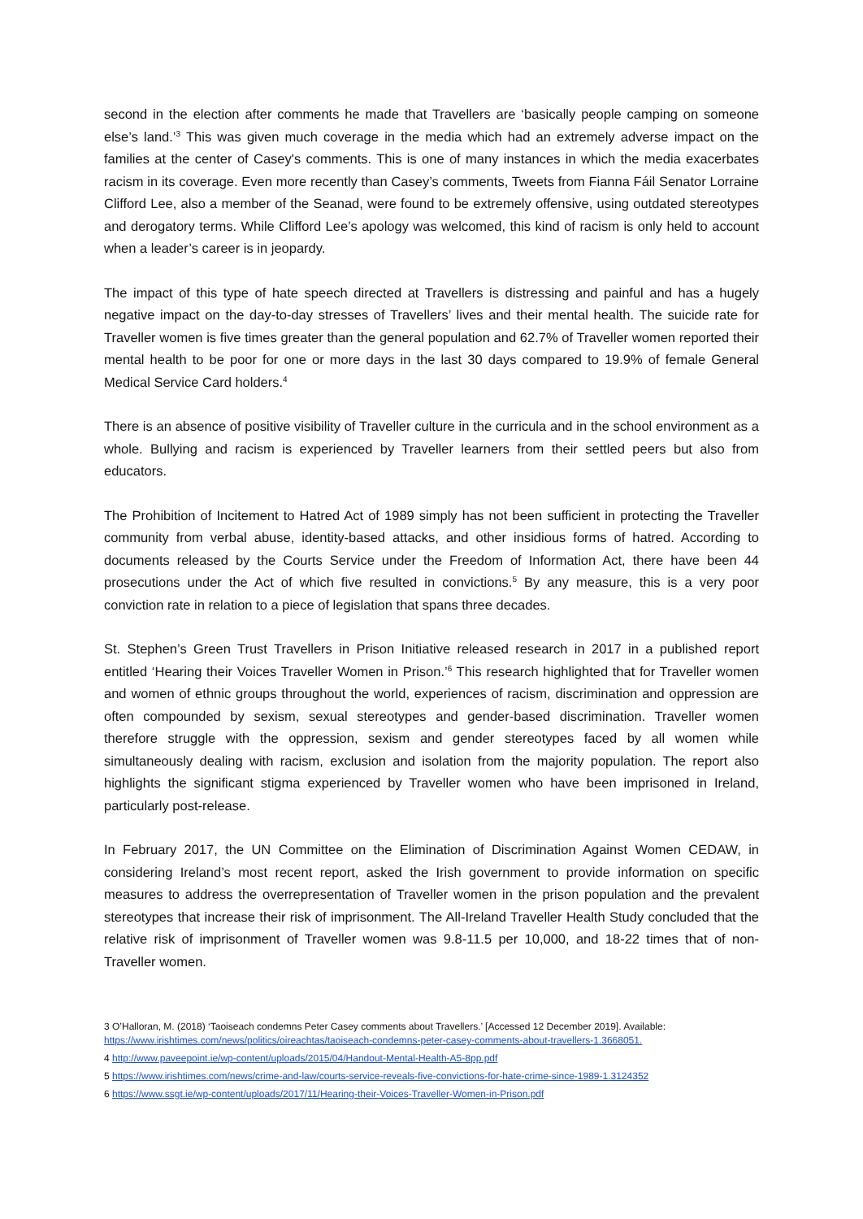second in the election after comments he made that Travellers are ‘basically people camping on someone else’s land.’<sup>3</sup> This was given much coverage in the media which had an extremely adverse impact on the families at the center of Casey's comments. This is one of many instances in which the media exacerbates racism in its coverage. Even more recently than Casey’s comments, Tweets from Fianna Fáil Senator Lorraine Clifford Lee, also a member of the Seanad, were found to be extremely offensive, using outdated stereotypes and derogatory terms. While Clifford Lee’s apology was welcomed, this kind of racism is only held to account when a leader’s career is in jeopardy.
The impact of this type of hate speech directed at Travellers is distressing and painful and has a hugely negative impact on the day-to-day stresses of Travellers’ lives and their mental health. The suicide rate for Traveller women is five times greater than the general population and 62.7% of Traveller women reported their mental health to be poor for one or more days in the last 30 days compared to 19.9% of female General Medical Service Card holders.<sup>4</sup>
There is an absence of positive visibility of Traveller culture in the curricula and in the school environment as a whole. Bullying and racism is experienced by Traveller learners from their settled peers but also from educators.
The Prohibition of Incitement to Hatred Act of 1989 simply has not been sufficient in protecting the Traveller community from verbal abuse, identity-based attacks, and other insidious forms of hatred. According to documents released by the Courts Service under the Freedom of Information Act, there have been 44 prosecutions under the Act of which five resulted in convictions.<sup>5</sup> By any measure, this is a very poor conviction rate in relation to a piece of legislation that spans three decades.
St. Stephen’s Green Trust Travellers in Prison Initiative released research in 2017 in a published report entitled ‘Hearing their Voices Traveller Women in Prison.’<sup>6</sup> This research highlighted that for Traveller women and women of ethnic groups throughout the world, experiences of racism, discrimination and oppression are often compounded by sexism, sexual stereotypes and gender-based discrimination. Traveller women therefore struggle with the oppression, sexism and gender stereotypes faced by all women while simultaneously dealing with racism, exclusion and isolation from the majority population. The report also highlights the significant stigma experienced by Traveller women who have been imprisoned in Ireland, particularly post-release.
In February 2017, the UN Committee on the Elimination of Discrimination Against Women CEDAW, in considering Ireland’s most recent report, asked the Irish government to provide information on specific measures to address the overrepresentation of Traveller women in the prison population and the prevalent stereotypes that increase their risk of imprisonment. The All-Ireland Traveller Health Study concluded that the relative risk of imprisonment of Traveller women was 9.8-11.5 per 10,000, and 18-22 times that of non-Traveller women.
3 O’Halloran, M. (2018) ‘Taoiseach condemns Peter Casey comments about Travellers.’ [Accessed 12 December 2019]. Available: https://www.irishtimes.com/news/politics/oireachtas/taoiseach-condemns-peter-casey-comments-about-travellers-1.3668051.
4 http://www.paveepoint.ie/wp-content/uploads/2015/04/Handout-Mental-Health-A5-8pp.pdf
5 https://www.irishtimes.com/news/crime-and-law/courts-service-reveals-five-convictions-for-hate-crime-since-1989-1.3124352
6 https://www.ssgt.ie/wp-content/uploads/2017/11/Hearing-their-Voices-Traveller-Women-in-Prison.pdf